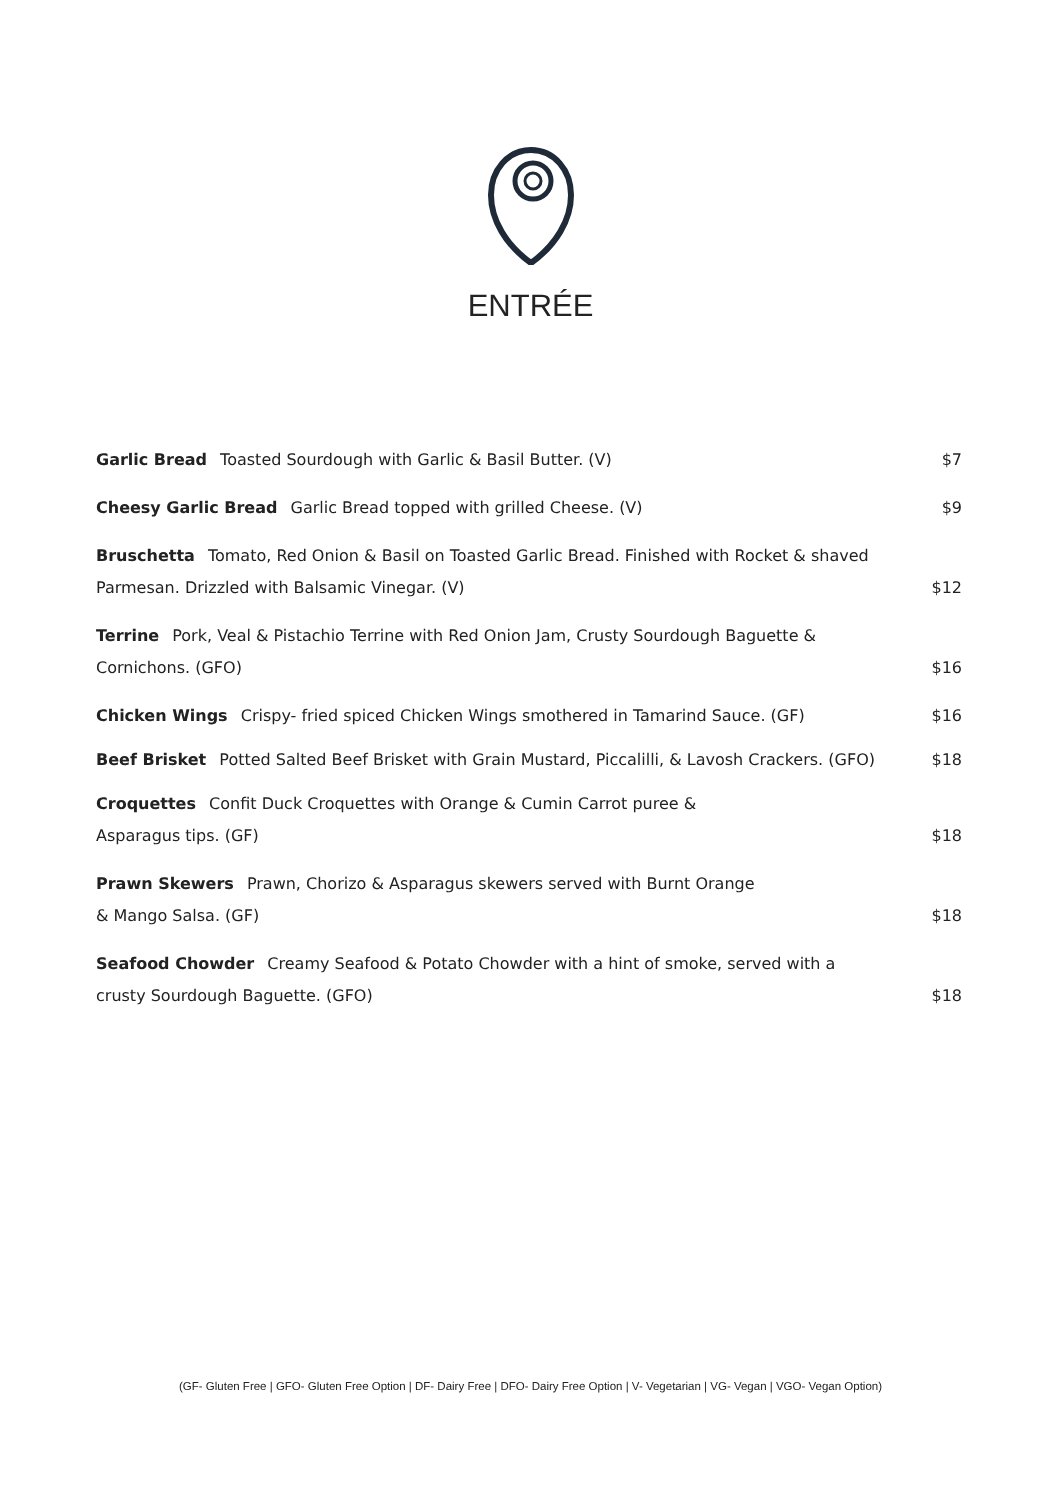ENTRÉE
Garlic Bread Toasted Sourdough with Garlic & Basil Butter. (V)
$7
Cheesy Garlic Bread Garlic Bread topped with grilled Cheese. (V)
$9
Bruschetta Tomato, Red Onion & Basil on Toasted Garlic Bread. Finished with Rocket & shaved Parmesan. Drizzled with Balsamic Vinegar. (V)
$12
Terrine Pork, Veal & Pistachio Terrine with Red Onion Jam, Crusty Sourdough Baguette & Cornichons. (GFO)
$16
Chicken Wings Crispy- fried spiced Chicken Wings smothered in Tamarind Sauce. (GF)
$16
Beef Brisket Potted Salted Beef Brisket with Grain Mustard, Piccalilli, & Lavosh Crackers. (GFO)
$18
Croquettes Confit Duck Croquettes with Orange & Cumin Carrot puree &
Asparagus tips. (GF)
$18
Prawn Skewers Prawn, Chorizo & Asparagus skewers served with Burnt Orange
& Mango Salsa. (GF)
$18
Seafood Chowder Creamy Seafood & Potato Chowder with a hint of smoke, served with a crusty Sourdough Baguette. (GFO)
$18
(GF- Gluten Free | GFO- Gluten Free Option | DF- Dairy Free | DFO- Dairy Free Option | V- Vegetarian | VG- Vegan | VGO- Vegan Option)